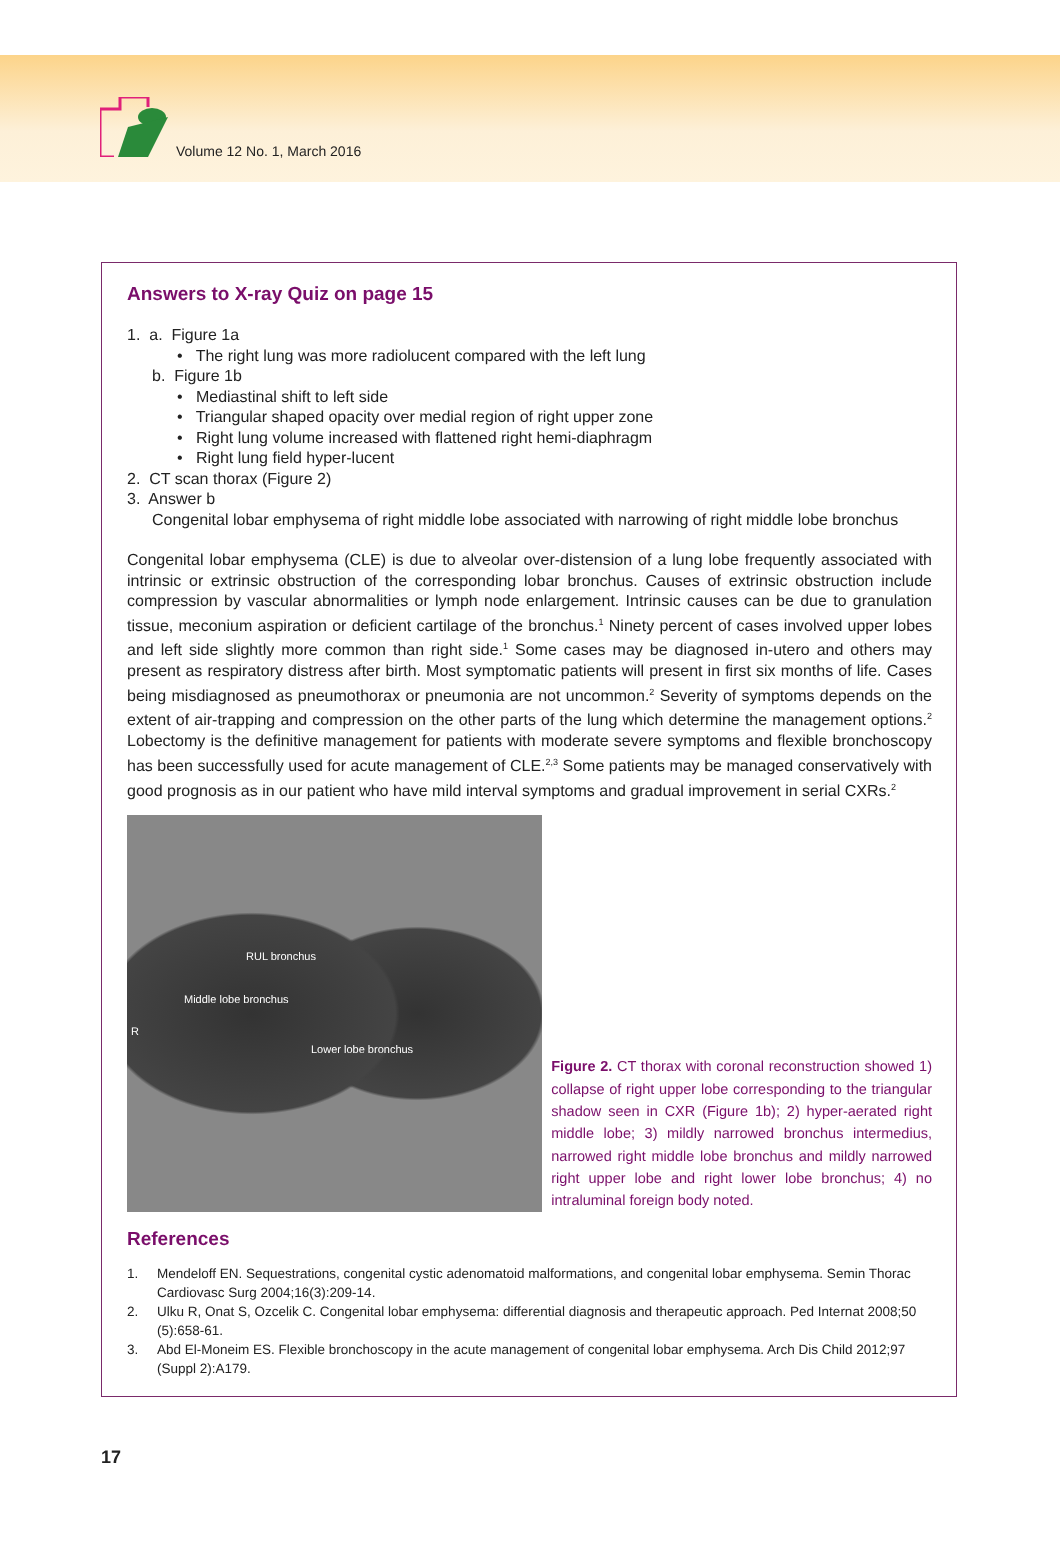Volume 12 No. 1, March 2016
Answers to X-ray Quiz on page 15
1. a. Figure 1a
• The right lung was more radiolucent compared with the left lung
b. Figure 1b
• Mediastinal shift to left side
• Triangular shaped opacity over medial region of right upper zone
• Right lung volume increased with flattened right hemi-diaphragm
• Right lung field hyper-lucent
2. CT scan thorax (Figure 2)
3. Answer b
Congenital lobar emphysema of right middle lobe associated with narrowing of right middle lobe bronchus
Congenital lobar emphysema (CLE) is due to alveolar over-distension of a lung lobe frequently associated with intrinsic or extrinsic obstruction of the corresponding lobar bronchus. Causes of extrinsic obstruction include compression by vascular abnormalities or lymph node enlargement. Intrinsic causes can be due to granulation tissue, meconium aspiration or deficient cartilage of the bronchus.<sup>1</sup> Ninety percent of cases involved upper lobes and left side slightly more common than right side.<sup>1</sup> Some cases may be diagnosed in-utero and others may present as respiratory distress after birth. Most symptomatic patients will present in first six months of life. Cases being misdiagnosed as pneumothorax or pneumonia are not uncommon.<sup>2</sup> Severity of symptoms depends on the extent of air-trapping and compression on the other parts of the lung which determine the management options.<sup>2</sup> Lobectomy is the definitive management for patients with moderate severe symptoms and flexible bronchoscopy has been successfully used for acute management of CLE.<sup>2,3</sup> Some patients may be managed conservatively with good prognosis as in our patient who have mild interval symptoms and gradual improvement in serial CXRs.<sup>2</sup>
RUL bronchus
Middle lobe bronchus
R
Lower lobe bronchus
Figure 2. CT thorax with coronal reconstruction showed 1) collapse of right upper lobe corresponding to the triangular shadow seen in CXR (Figure 1b); 2) hyper-aerated right middle lobe; 3) mildly narrowed bronchus intermedius, narrowed right middle lobe bronchus and mildly narrowed right upper lobe and right lower lobe bronchus; 4) no intraluminal foreign body noted.
References
1. Mendeloff EN. Sequestrations, congenital cystic adenomatoid malformations, and congenital lobar emphysema. Semin Thorac Cardiovasc Surg 2004;16(3):209-14.
2. Ulku R, Onat S, Ozcelik C. Congenital lobar emphysema: differential diagnosis and therapeutic approach. Ped Internat 2008;50 (5):658-61.
3. Abd El-Moneim ES. Flexible bronchoscopy in the acute management of congenital lobar emphysema. Arch Dis Child 2012;97 (Suppl 2):A179.
17